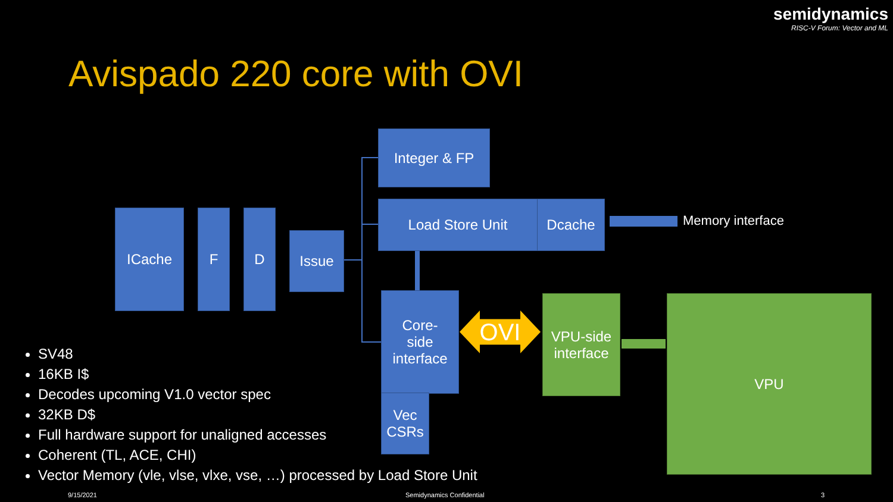semidynamics
RISC-V Forum: Vector and ML
Avispado 220 core with OVI
ICache F D
Issue
Integer & FP
Load Store Unit Dcache
Memory interface
Core-
side
interface
Vec
CSRs
OVI
VPU-side
interface
VPU
SV48
16KB I$
Decodes upcoming V1.0 vector spec
32KB D$
Full hardware support for unaligned accesses
Coherent (TL, ACE, CHI)
Vector Memory (vle, vlse, vlxe, vse, …) processed by Load Store Unit
9/15/2021 Semidynamics Confidential 3